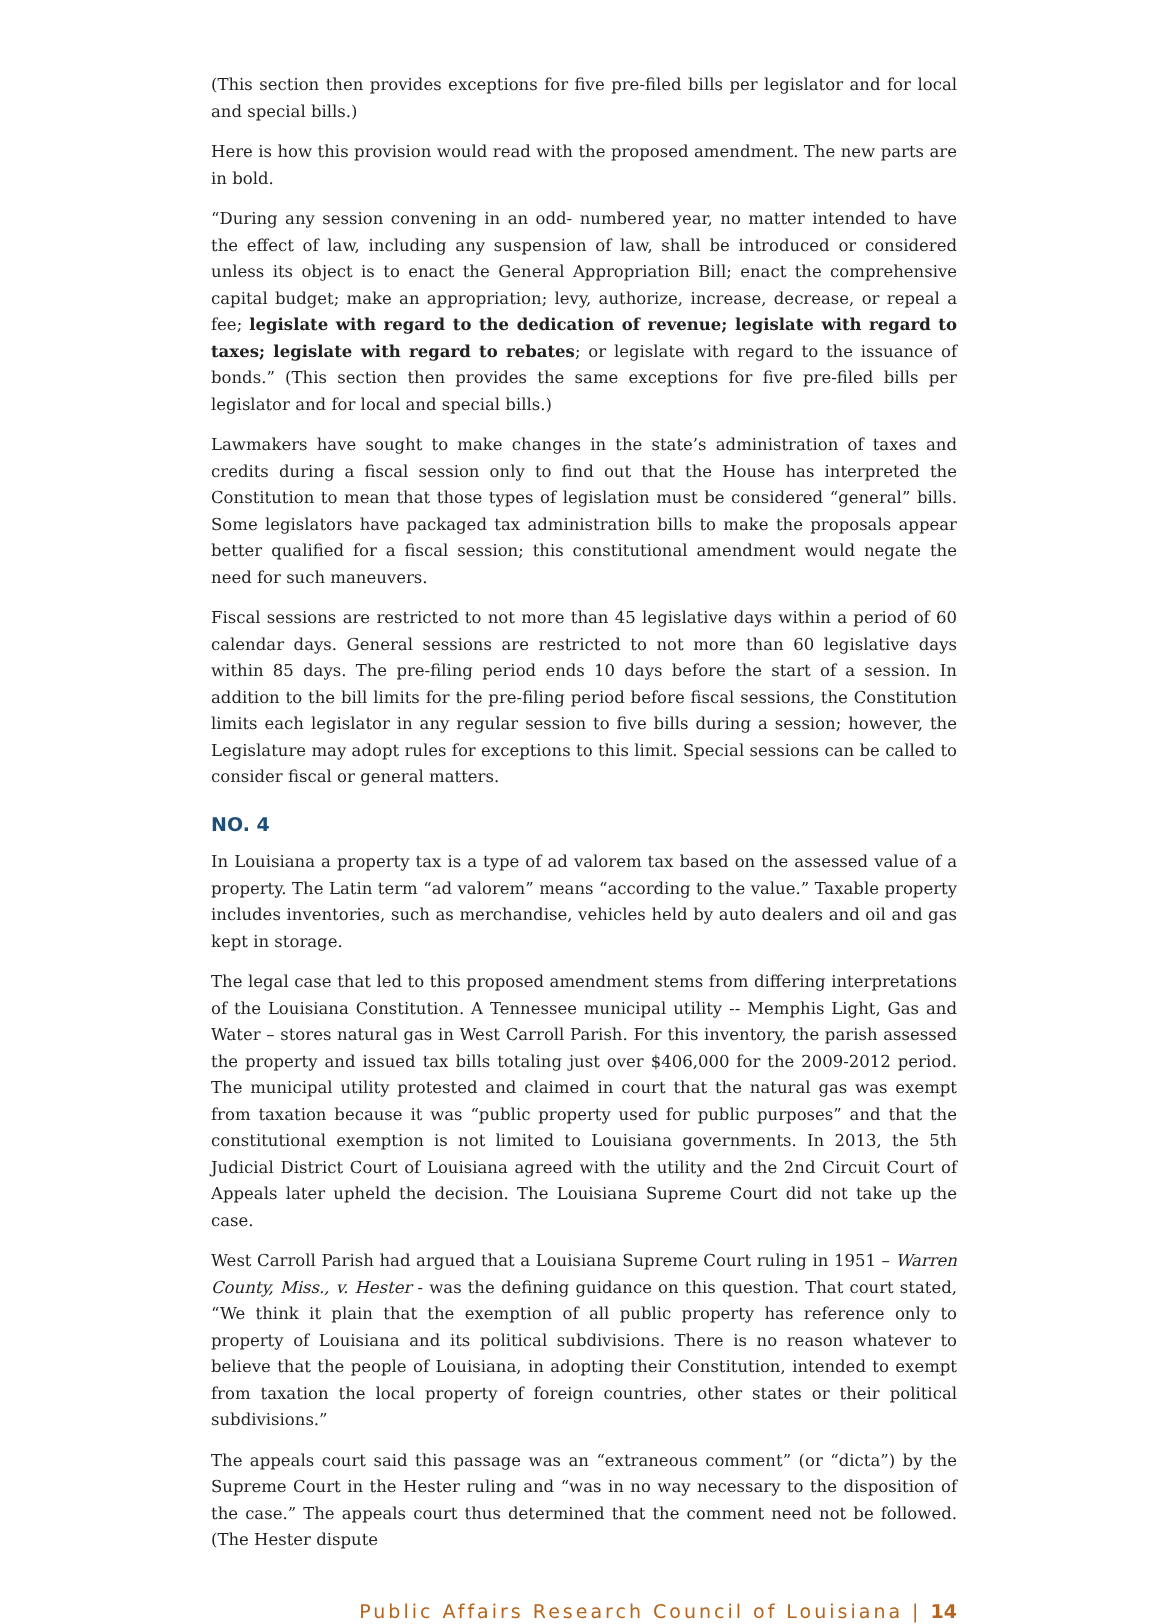(This section then provides exceptions for five pre-filed bills per legislator and for local and special bills.)
Here is how this provision would read with the proposed amendment. The new parts are in bold.
“During any session convening in an odd- numbered year, no matter intended to have the effect of law, including any suspension of law, shall be introduced or considered unless its object is to enact the General Appropriation Bill; enact the comprehensive capital budget; make an appropriation; levy, authorize, increase, decrease, or repeal a fee; legislate with regard to the dedication of revenue; legislate with regard to taxes; legislate with regard to rebates; or legislate with regard to the issuance of bonds.” (This section then provides the same exceptions for five pre-filed bills per legislator and for local and special bills.)
Lawmakers have sought to make changes in the state’s administration of taxes and credits during a fiscal session only to find out that the House has interpreted the Constitution to mean that those types of legislation must be considered “general” bills. Some legislators have packaged tax administration bills to make the proposals appear better qualified for a fiscal session; this constitutional amendment would negate the need for such maneuvers.
Fiscal sessions are restricted to not more than 45 legislative days within a period of 60 calendar days. General sessions are restricted to not more than 60 legislative days within 85 days. The pre-filing period ends 10 days before the start of a session. In addition to the bill limits for the pre-filing period before fiscal sessions, the Constitution limits each legislator in any regular session to five bills during a session; however, the Legislature may adopt rules for exceptions to this limit. Special sessions can be called to consider fiscal or general matters.
NO. 4
In Louisiana a property tax is a type of ad valorem tax based on the assessed value of a property. The Latin term “ad valorem” means “according to the value.” Taxable property includes inventories, such as merchandise, vehicles held by auto dealers and oil and gas kept in storage.
The legal case that led to this proposed amendment stems from differing interpretations of the Louisiana Constitution. A Tennessee municipal utility -- Memphis Light, Gas and Water – stores natural gas in West Carroll Parish. For this inventory, the parish assessed the property and issued tax bills totaling just over $406,000 for the 2009-2012 period. The municipal utility protested and claimed in court that the natural gas was exempt from taxation because it was “public property used for public purposes” and that the constitutional exemption is not limited to Louisiana governments. In 2013, the 5th Judicial District Court of Louisiana agreed with the utility and the 2nd Circuit Court of Appeals later upheld the decision. The Louisiana Supreme Court did not take up the case.
West Carroll Parish had argued that a Louisiana Supreme Court ruling in 1951 – Warren County, Miss., v. Hester - was the defining guidance on this question. That court stated, “We think it plain that the exemption of all public property has reference only to property of Louisiana and its political subdivisions. There is no reason whatever to believe that the people of Louisiana, in adopting their Constitution, intended to exempt from taxation the local property of foreign countries, other states or their political subdivisions.”
The appeals court said this passage was an “extraneous comment” (or “dicta”) by the Supreme Court in the Hester ruling and “was in no way necessary to the disposition of the case.” The appeals court thus determined that the comment need not be followed. (The Hester dispute
Public Affairs Research Council of Louisiana | 14